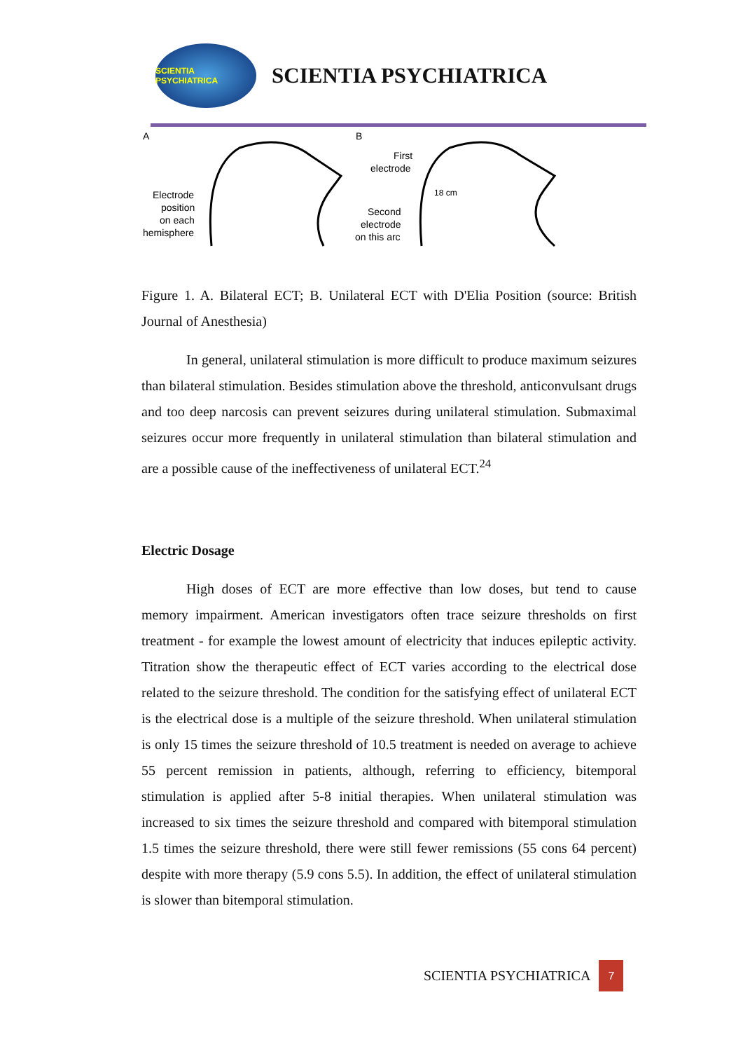SCIENTIA PSYCHIATRICA
SCIENTIA PSYCHIATRICA
A
B
Electrode
position
on each
hemisphere
First
electrode
Second
electrode
on this arc
18 cm
Figure 1. A. Bilateral ECT; B. Unilateral ECT with D'Elia Position (source: British Journal of Anesthesia)
In general, unilateral stimulation is more difficult to produce maximum seizures than bilateral stimulation. Besides stimulation above the threshold, anticonvulsant drugs and too deep narcosis can prevent seizures during unilateral stimulation. Submaximal seizures occur more frequently in unilateral stimulation than bilateral stimulation and are a possible cause of the ineffectiveness of unilateral ECT.<sup>24</sup>
Electric Dosage
High doses of ECT are more effective than low doses, but tend to cause memory impairment. American investigators often trace seizure thresholds on first treatment - for example the lowest amount of electricity that induces epileptic activity. Titration show the therapeutic effect of ECT varies according to the electrical dose related to the seizure threshold. The condition for the satisfying effect of unilateral ECT is the electrical dose is a multiple of the seizure threshold. When unilateral stimulation is only 15 times the seizure threshold of 10.5 treatment is needed on average to achieve 55 percent remission in patients, although, referring to efficiency, bitemporal stimulation is applied after 5-8 initial therapies. When unilateral stimulation was increased to six times the seizure threshold and compared with bitemporal stimulation 1.5 times the seizure threshold, there were still fewer remissions (55 cons 64 percent) despite with more therapy (5.9 cons 5.5). In addition, the effect of unilateral stimulation is slower than bitemporal stimulation.
SCIENTIA PSYCHIATRICA 7